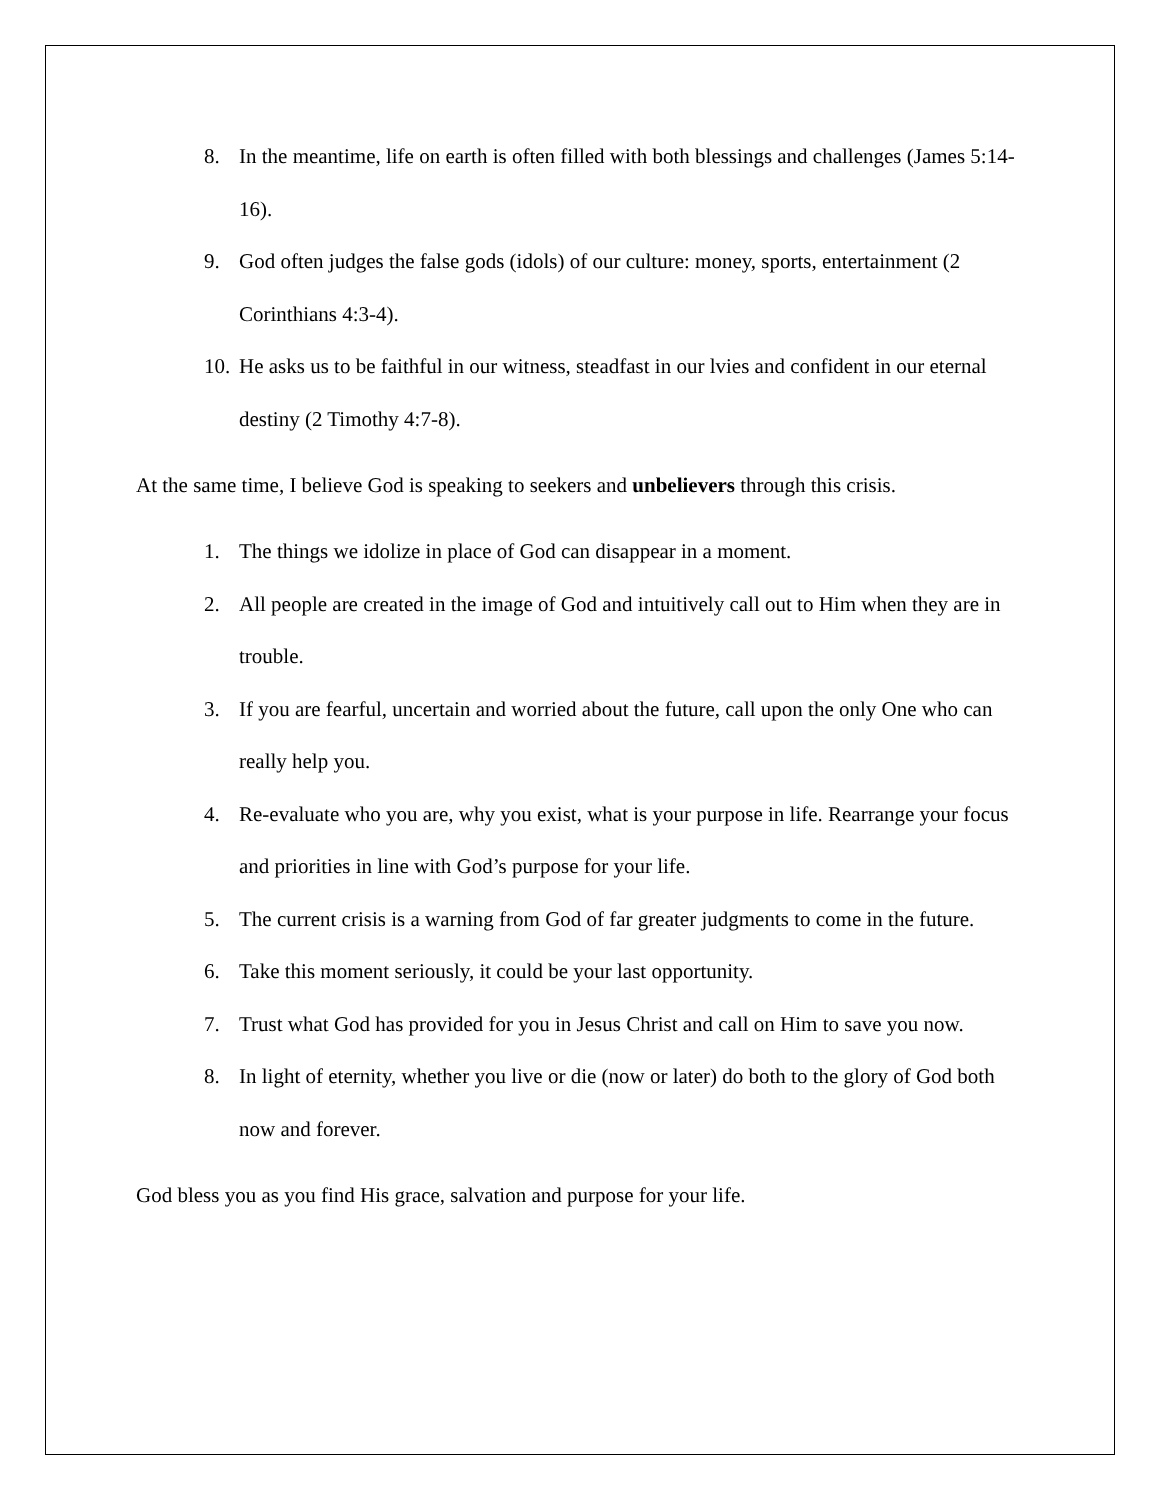8. In the meantime, life on earth is often filled with both blessings and challenges (James 5:14-16).
9. God often judges the false gods (idols) of our culture: money, sports, entertainment (2 Corinthians 4:3-4).
10. He asks us to be faithful in our witness, steadfast in our lvies and confident in our eternal destiny (2 Timothy 4:7-8).
At the same time, I believe God is speaking to seekers and unbelievers through this crisis.
1. The things we idolize in place of God can disappear in a moment.
2. All people are created in the image of God and intuitively call out to Him when they are in trouble.
3. If you are fearful, uncertain and worried about the future, call upon the only One who can really help you.
4. Re-evaluate who you are, why you exist, what is your purpose in life. Rearrange your focus and priorities in line with God’s purpose for your life.
5. The current crisis is a warning from God of far greater judgments to come in the future.
6. Take this moment seriously, it could be your last opportunity.
7. Trust what God has provided for you in Jesus Christ and call on Him to save you now.
8. In light of eternity, whether you live or die (now or later) do both to the glory of God both now and forever.
God bless you as you find His grace, salvation and purpose for your life.